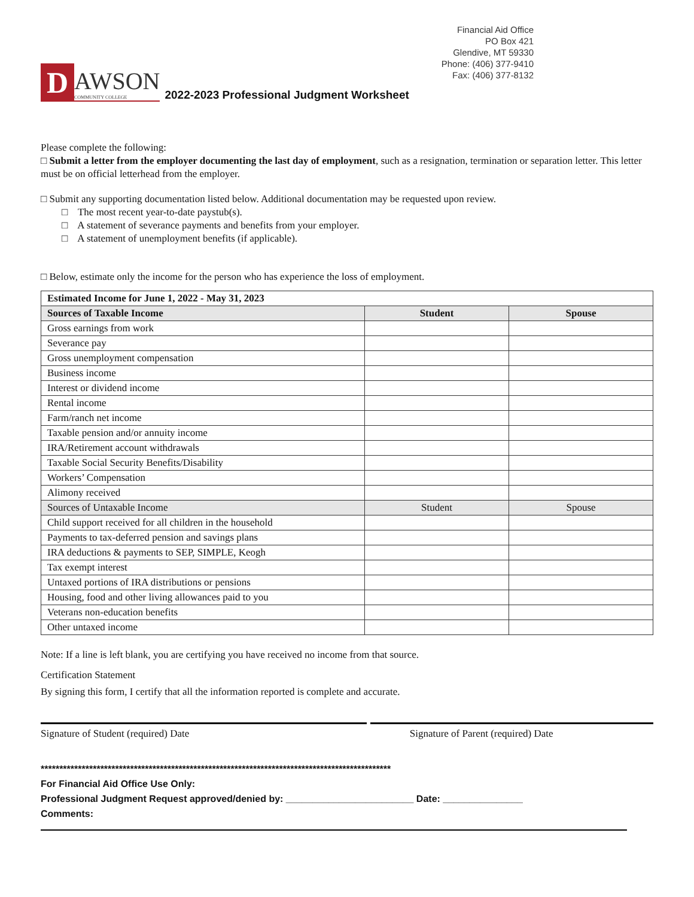D
AWSON
COMMUNITY COLLEGE
2022-2023 Professional Judgment Worksheet
Financial Aid Office
PO Box 421
Glendive, MT 59330
Phone: (406) 377-9410
Fax: (406) 377-8132
Please complete the following:
□ Submit a letter from the employer documenting the last day of employment, such as a resignation, termination or separation letter. This letter must be on official letterhead from the employer.
□ Submit any supporting documentation listed below. Additional documentation may be requested upon review.
□ The most recent year-to-date paystub(s).
□ A statement of severance payments and benefits from your employer.
□ A statement of unemployment benefits (if applicable).
□ Below, estimate only the income for the person who has experience the loss of employment.
| Estimated Income for June 1, 2022 - May 31, 2023 | | |
| --- | --- | --- |
| Sources of Taxable Income | Student | Spouse |
| Gross earnings from work | | |
| Severance pay | | |
| Gross unemployment compensation | | |
| Business income | | |
| Interest or dividend income | | |
| Rental income | | |
| Farm/ranch net income | | |
| Taxable pension and/or annuity income | | |
| IRA/Retirement account withdrawals | | |
| Taxable Social Security Benefits/Disability | | |
| Workers’ Compensation | | |
| Alimony received | | |
| Sources of Untaxable Income | Student | Spouse |
| Child support received for all children in the household | | |
| Payments to tax-deferred pension and savings plans | | |
| IRA deductions & payments to SEP, SIMPLE, Keogh | | |
| Tax exempt interest | | |
| Untaxed portions of IRA distributions or pensions | | |
| Housing, food and other living allowances paid to you | | |
| Veterans non-education benefits | | |
| Other untaxed income | | |
Note: If a line is left blank, you are certifying you have received no income from that source.
Certification Statement
By signing this form, I certify that all the information reported is complete and accurate.
Signature of Student (required) Date Signature of Parent (required) Date
**********************************************************************************************
For Financial Aid Office Use Only:
Professional Judgment Request approved/denied by: ________________________ Date: _______________
Comments: